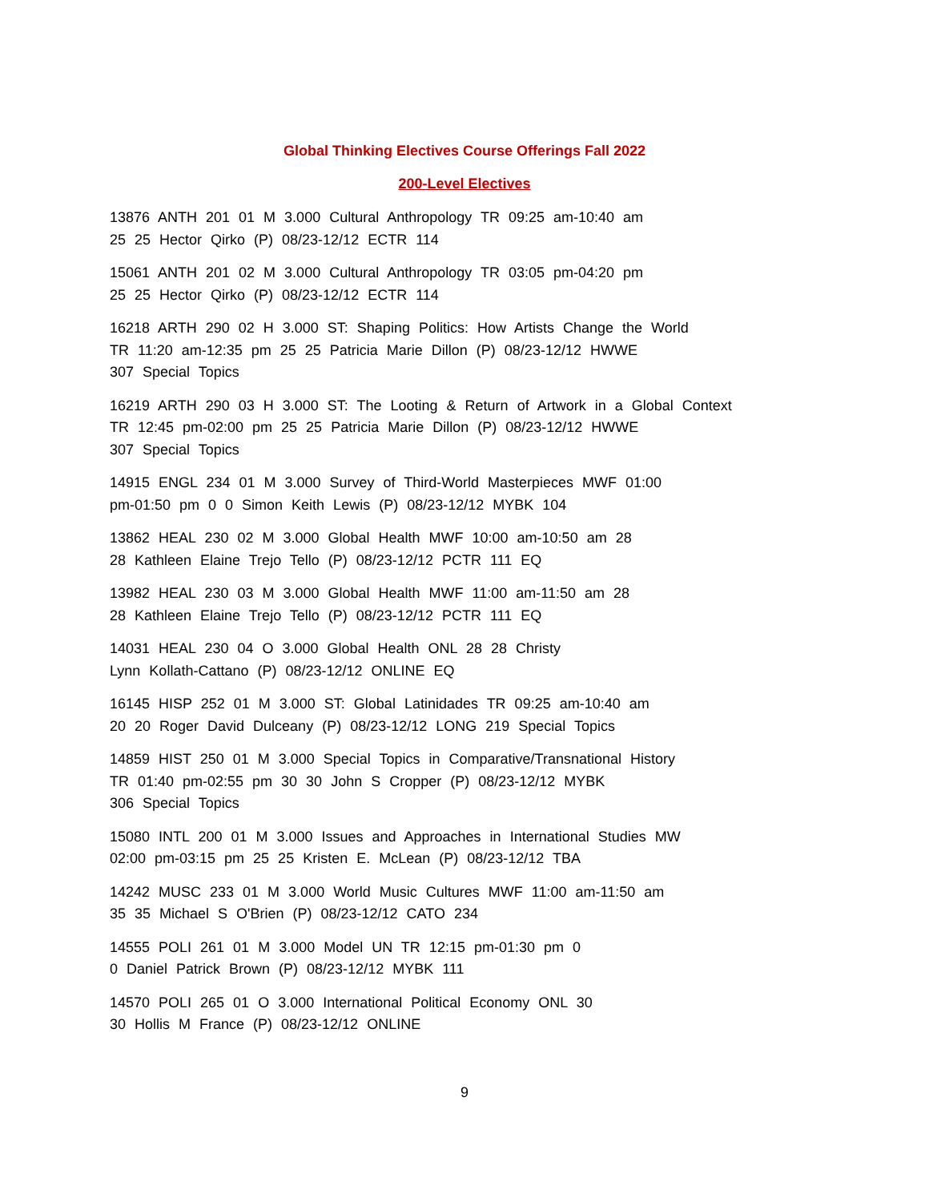Global Thinking Electives Course Offerings Fall 2022
200-Level Electives
13876 ANTH 201 01 M 3.000 Cultural Anthropology TR 09:25 am-10:40 am
25 25 Hector Qirko (P) 08/23-12/12 ECTR 114
15061 ANTH 201 02 M 3.000 Cultural Anthropology TR 03:05 pm-04:20 pm
25 25 Hector Qirko (P) 08/23-12/12 ECTR 114
16218 ARTH 290 02 H 3.000 ST: Shaping Politics: How Artists Change the World
TR 11:20 am-12:35 pm 25 25 Patricia Marie Dillon (P) 08/23-12/12 HWWE
307 Special Topics
16219 ARTH 290 03 H 3.000 ST: The Looting & Return of Artwork in a Global Context
TR 12:45 pm-02:00 pm 25 25 Patricia Marie Dillon (P) 08/23-12/12 HWWE
307 Special Topics
14915 ENGL 234 01 M 3.000 Survey of Third-World Masterpieces MWF 01:00
pm-01:50 pm 0 0 Simon Keith Lewis (P) 08/23-12/12 MYBK 104
13862 HEAL 230 02 M 3.000 Global Health MWF 10:00 am-10:50 am 28
28 Kathleen Elaine Trejo Tello (P) 08/23-12/12 PCTR 111 EQ
13982 HEAL 230 03 M 3.000 Global Health MWF 11:00 am-11:50 am 28
28 Kathleen Elaine Trejo Tello (P) 08/23-12/12 PCTR 111 EQ
14031 HEAL 230 04 O 3.000 Global Health ONL 28 28 Christy
Lynn Kollath-Cattano (P) 08/23-12/12 ONLINE EQ
16145 HISP 252 01 M 3.000 ST: Global Latinidades TR 09:25 am-10:40 am
20 20 Roger David Dulceany (P) 08/23-12/12 LONG 219 Special Topics
14859 HIST 250 01 M 3.000 Special Topics in Comparative/Transnational History
TR 01:40 pm-02:55 pm 30 30 John S Cropper (P) 08/23-12/12 MYBK
306 Special Topics
15080 INTL 200 01 M 3.000 Issues and Approaches in International Studies MW
02:00 pm-03:15 pm 25 25 Kristen E. McLean (P) 08/23-12/12 TBA
14242 MUSC 233 01 M 3.000 World Music Cultures MWF 11:00 am-11:50 am
35 35 Michael S O'Brien (P) 08/23-12/12 CATO 234
14555 POLI 261 01 M 3.000 Model UN TR 12:15 pm-01:30 pm 0
0 Daniel Patrick Brown (P) 08/23-12/12 MYBK 111
14570 POLI 265 01 O 3.000 International Political Economy ONL 30
30 Hollis M France (P) 08/23-12/12 ONLINE
9